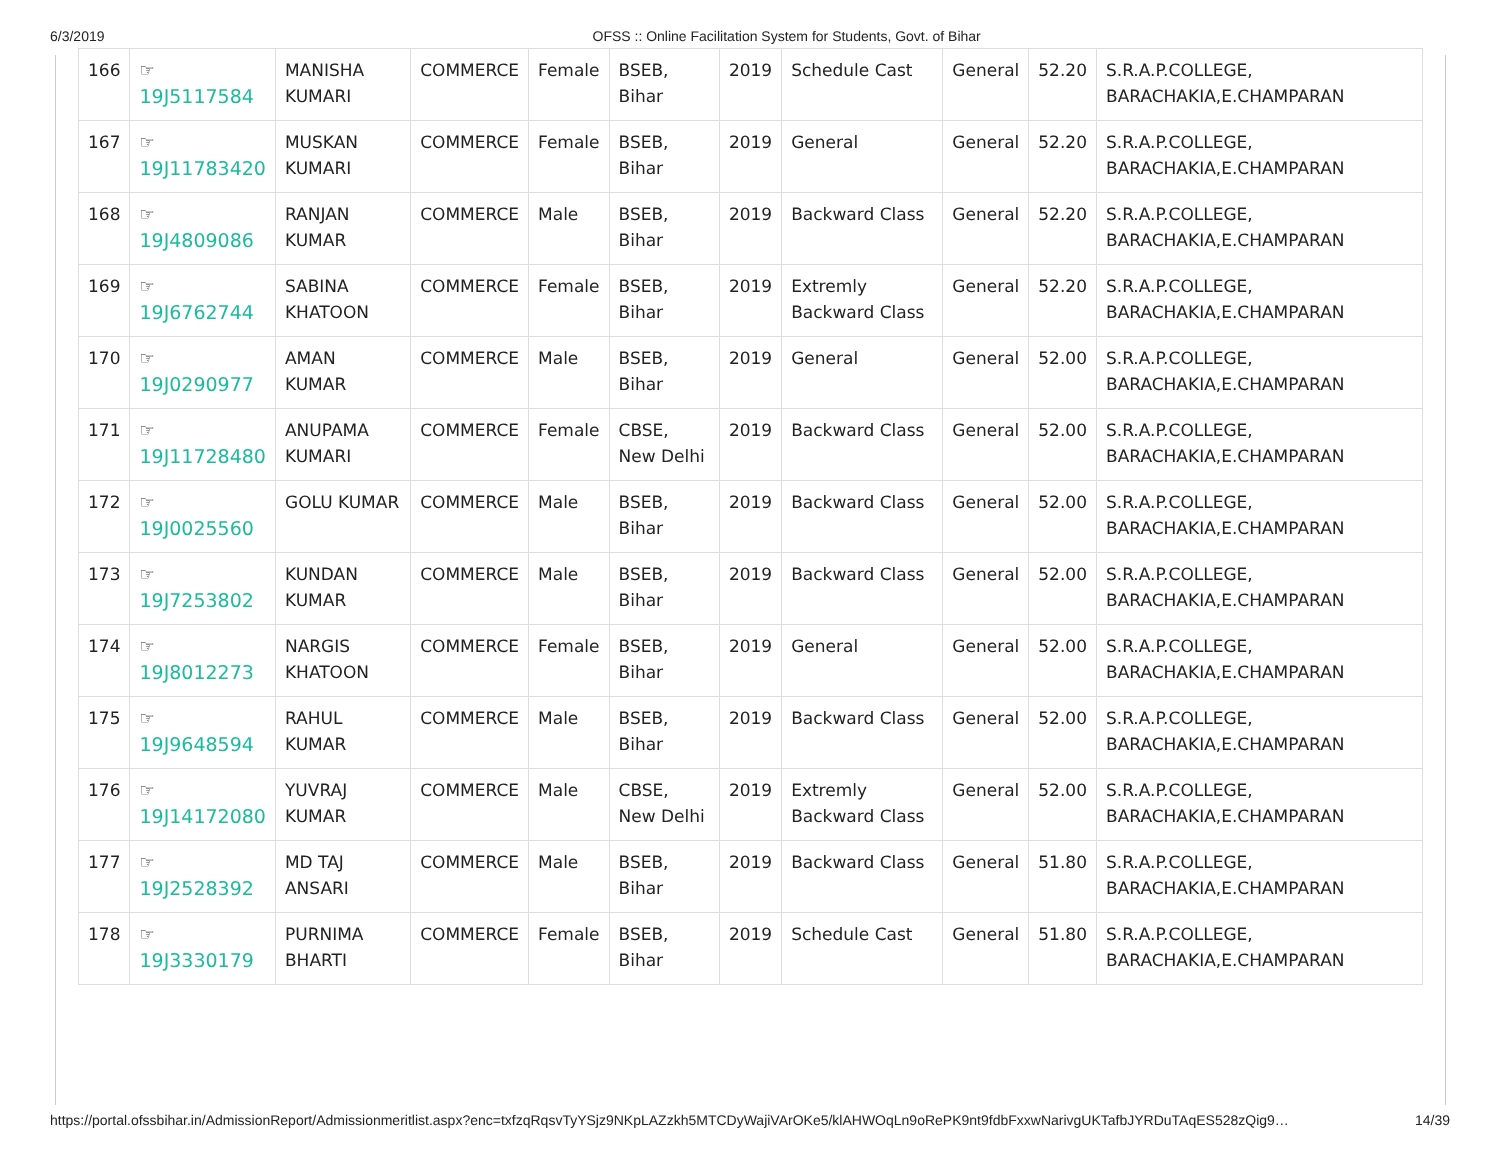6/3/2019 OFSS :: Online Facilitation System for Students, Govt. of Bihar
| 166 | ☞ 19J5117584 | MANISHA KUMARI | COMMERCE | Female | BSEB, Bihar | 2019 | Schedule Cast | General | 52.20 | S.R.A.P.COLLEGE, BARACHAKIA,E.CHAMPARAN |
| 167 | ☞ 19J11783420 | MUSKAN KUMARI | COMMERCE | Female | BSEB, Bihar | 2019 | General | General | 52.20 | S.R.A.P.COLLEGE, BARACHAKIA,E.CHAMPARAN |
| 168 | ☞ 19J4809086 | RANJAN KUMAR | COMMERCE | Male | BSEB, Bihar | 2019 | Backward Class | General | 52.20 | S.R.A.P.COLLEGE, BARACHAKIA,E.CHAMPARAN |
| 169 | ☞ 19J6762744 | SABINA KHATOON | COMMERCE | Female | BSEB, Bihar | 2019 | Extremly Backward Class | General | 52.20 | S.R.A.P.COLLEGE, BARACHAKIA,E.CHAMPARAN |
| 170 | ☞ 19J0290977 | AMAN KUMAR | COMMERCE | Male | BSEB, Bihar | 2019 | General | General | 52.00 | S.R.A.P.COLLEGE, BARACHAKIA,E.CHAMPARAN |
| 171 | ☞ 19J11728480 | ANUPAMA KUMARI | COMMERCE | Female | CBSE, New Delhi | 2019 | Backward Class | General | 52.00 | S.R.A.P.COLLEGE, BARACHAKIA,E.CHAMPARAN |
| 172 | ☞ 19J0025560 | GOLU KUMAR | COMMERCE | Male | BSEB, Bihar | 2019 | Backward Class | General | 52.00 | S.R.A.P.COLLEGE, BARACHAKIA,E.CHAMPARAN |
| 173 | ☞ 19J7253802 | KUNDAN KUMAR | COMMERCE | Male | BSEB, Bihar | 2019 | Backward Class | General | 52.00 | S.R.A.P.COLLEGE, BARACHAKIA,E.CHAMPARAN |
| 174 | ☞ 19J8012273 | NARGIS KHATOON | COMMERCE | Female | BSEB, Bihar | 2019 | General | General | 52.00 | S.R.A.P.COLLEGE, BARACHAKIA,E.CHAMPARAN |
| 175 | ☞ 19J9648594 | RAHUL KUMAR | COMMERCE | Male | BSEB, Bihar | 2019 | Backward Class | General | 52.00 | S.R.A.P.COLLEGE, BARACHAKIA,E.CHAMPARAN |
| 176 | ☞ 19J14172080 | YUVRAJ KUMAR | COMMERCE | Male | CBSE, New Delhi | 2019 | Extremly Backward Class | General | 52.00 | S.R.A.P.COLLEGE, BARACHAKIA,E.CHAMPARAN |
| 177 | ☞ 19J2528392 | MD TAJ ANSARI | COMMERCE | Male | BSEB, Bihar | 2019 | Backward Class | General | 51.80 | S.R.A.P.COLLEGE, BARACHAKIA,E.CHAMPARAN |
| 178 | ☞ 19J3330179 | PURNIMA BHARTI | COMMERCE | Female | BSEB, Bihar | 2019 | Schedule Cast | General | 51.80 | S.R.A.P.COLLEGE, BARACHAKIA,E.CHAMPARAN |
https://portal.ofssbihar.in/AdmissionReport/Admissionmeritlist.aspx?enc=txfzqRqsvTyYSjz9NKpLAZzkh5MTCDyWajiVArOKe5/klAHWOqLn9oRePK9nt9fdbFxxwNarivgUKTafbJYRDuTAqES528zQig9… 14/39